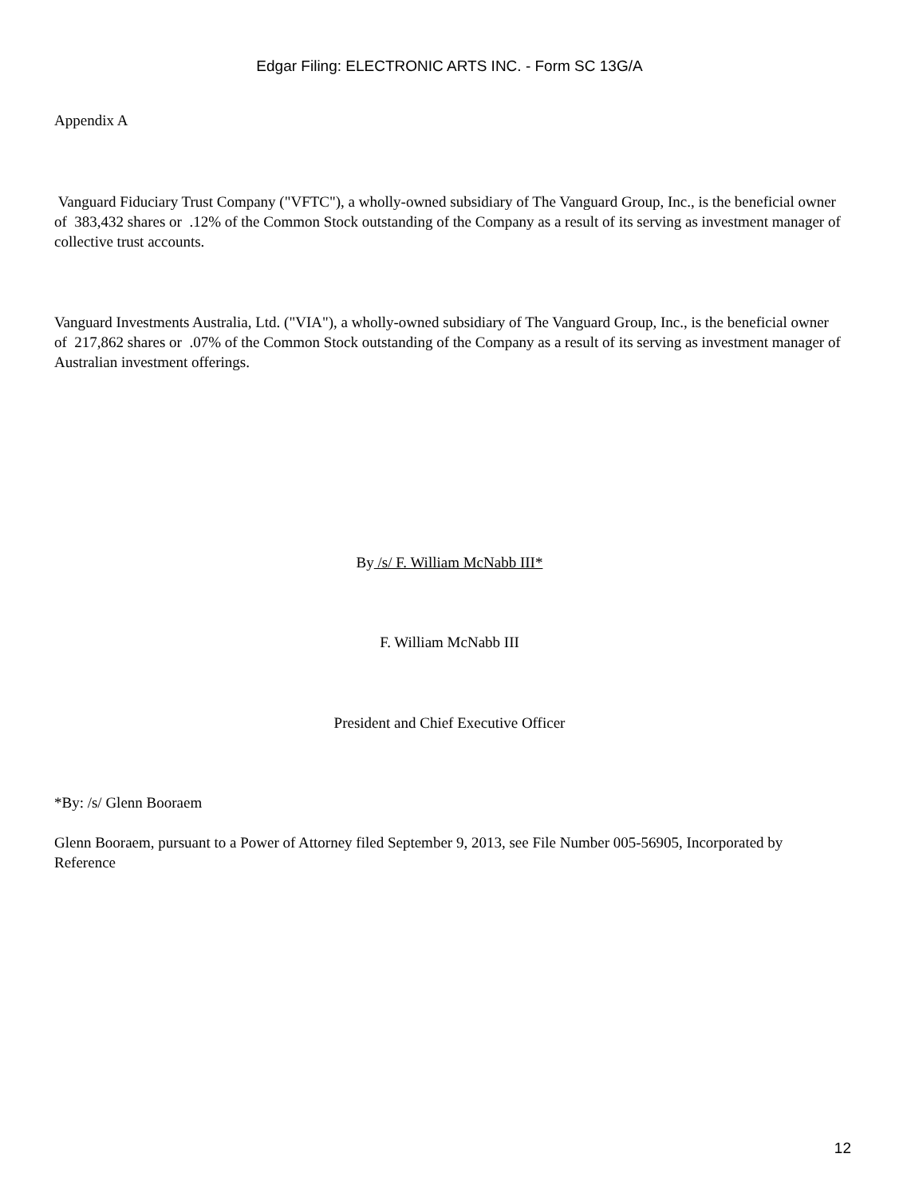Edgar Filing: ELECTRONIC ARTS INC. - Form SC 13G/A
Appendix A
Vanguard Fiduciary Trust Company ("VFTC"), a wholly-owned subsidiary of The Vanguard Group, Inc., is the beneficial owner of 383,432 shares or .12% of the Common Stock outstanding of the Company as a result of its serving as investment manager of collective trust accounts.
Vanguard Investments Australia, Ltd. ("VIA"), a wholly-owned subsidiary of The Vanguard Group, Inc., is the beneficial owner of 217,862 shares or .07% of the Common Stock outstanding of the Company as a result of its serving as investment manager of Australian investment offerings.
By /s/ F. William McNabb III*
F. William McNabb III
President and Chief Executive Officer
*By: /s/ Glenn Booraem
Glenn Booraem, pursuant to a Power of Attorney filed September 9, 2013, see File Number 005-56905, Incorporated by Reference
12